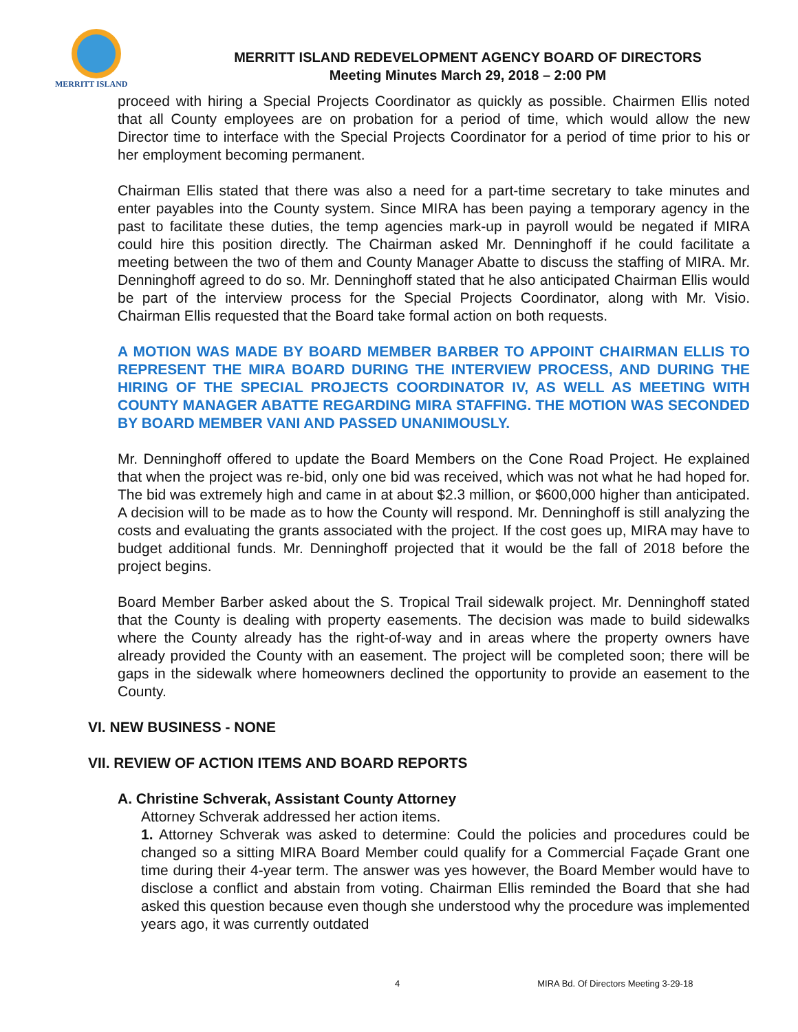MERRITT ISLAND
MERRITT ISLAND REDEVELOPMENT AGENCY BOARD OF DIRECTORS
Meeting Minutes March 29, 2018 – 2:00 PM
proceed with hiring a Special Projects Coordinator as quickly as possible. Chairmen Ellis noted that all County employees are on probation for a period of time, which would allow the new Director time to interface with the Special Projects Coordinator for a period of time prior to his or her employment becoming permanent.
Chairman Ellis stated that there was also a need for a part-time secretary to take minutes and enter payables into the County system. Since MIRA has been paying a temporary agency in the past to facilitate these duties, the temp agencies mark-up in payroll would be negated if MIRA could hire this position directly. The Chairman asked Mr. Denninghoff if he could facilitate a meeting between the two of them and County Manager Abatte to discuss the staffing of MIRA. Mr. Denninghoff agreed to do so. Mr. Denninghoff stated that he also anticipated Chairman Ellis would be part of the interview process for the Special Projects Coordinator, along with Mr. Visio. Chairman Ellis requested that the Board take formal action on both requests.
A MOTION WAS MADE BY BOARD MEMBER BARBER TO APPOINT CHAIRMAN ELLIS TO REPRESENT THE MIRA BOARD DURING THE INTERVIEW PROCESS, AND DURING THE HIRING OF THE SPECIAL PROJECTS COORDINATOR IV, AS WELL AS MEETING WITH COUNTY MANAGER ABATTE REGARDING MIRA STAFFING. THE MOTION WAS SECONDED BY BOARD MEMBER VANI AND PASSED UNANIMOUSLY.
Mr. Denninghoff offered to update the Board Members on the Cone Road Project. He explained that when the project was re-bid, only one bid was received, which was not what he had hoped for. The bid was extremely high and came in at about $2.3 million, or $600,000 higher than anticipated. A decision will to be made as to how the County will respond. Mr. Denninghoff is still analyzing the costs and evaluating the grants associated with the project. If the cost goes up, MIRA may have to budget additional funds. Mr. Denninghoff projected that it would be the fall of 2018 before the project begins.
Board Member Barber asked about the S. Tropical Trail sidewalk project. Mr. Denninghoff stated that the County is dealing with property easements. The decision was made to build sidewalks where the County already has the right-of-way and in areas where the property owners have already provided the County with an easement. The project will be completed soon; there will be gaps in the sidewalk where homeowners declined the opportunity to provide an easement to the County.
VI. NEW BUSINESS - NONE
VII. REVIEW OF ACTION ITEMS AND BOARD REPORTS
A. Christine Schverak, Assistant County Attorney
Attorney Schverak addressed her action items.
1. Attorney Schverak was asked to determine: Could the policies and procedures could be changed so a sitting MIRA Board Member could qualify for a Commercial Façade Grant one time during their 4-year term. The answer was yes however, the Board Member would have to disclose a conflict and abstain from voting. Chairman Ellis reminded the Board that she had asked this question because even though she understood why the procedure was implemented years ago, it was currently outdated
4 MIRA Bd. Of Directors Meeting 3-29-18